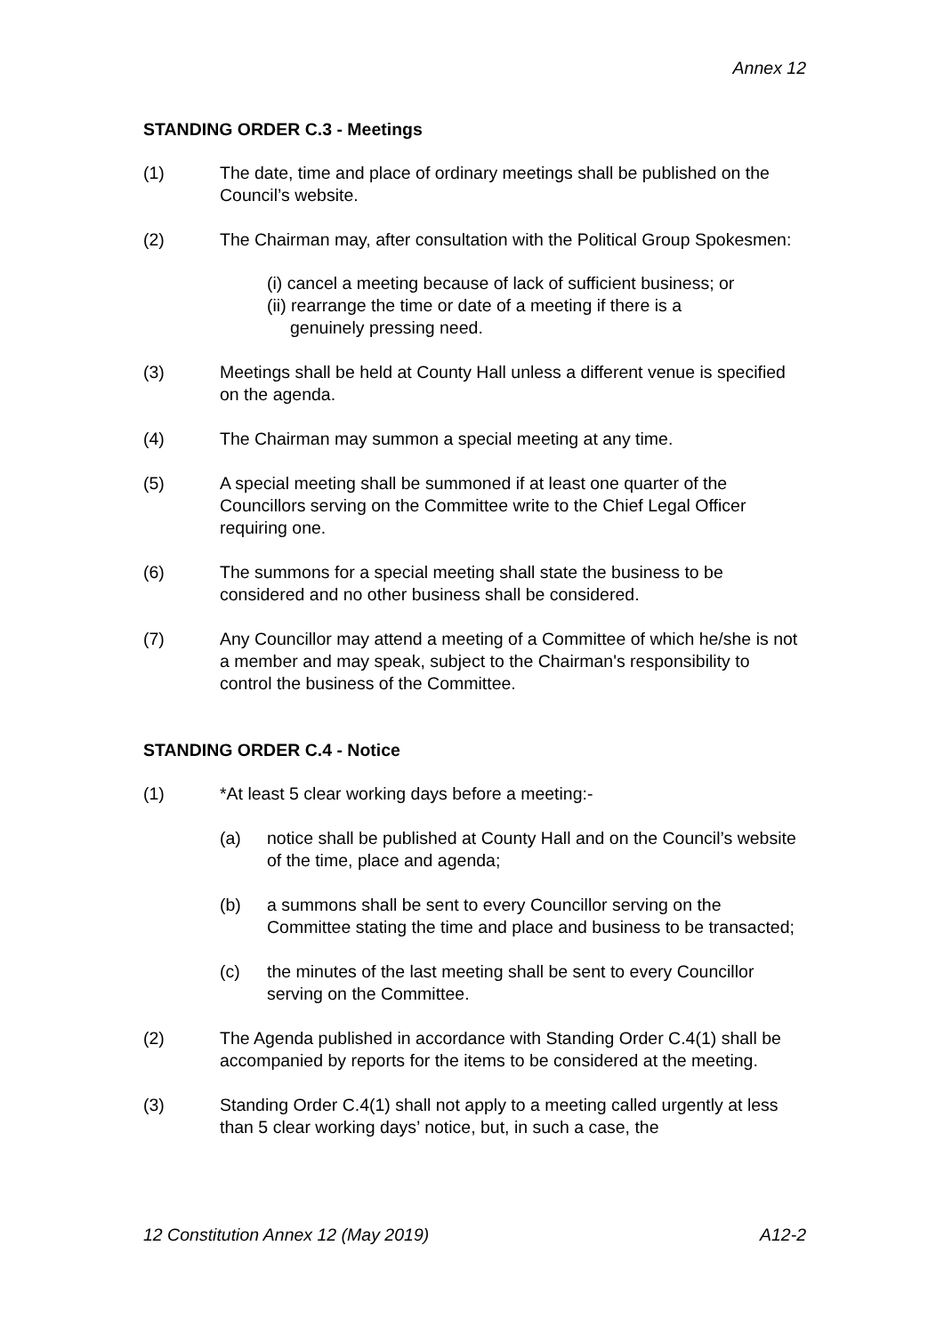Annex 12
STANDING ORDER C.3 - Meetings
(1) The date, time and place of ordinary meetings shall be published on the Council’s website.
(2) The Chairman may, after consultation with the Political Group Spokesmen:
(i) cancel a meeting because of lack of sufficient business; or
(ii) rearrange the time or date of a meeting if there is a
genuinely pressing need.
(3) Meetings shall be held at County Hall unless a different venue is specified on the agenda.
(4) The Chairman may summon a special meeting at any time.
(5) A special meeting shall be summoned if at least one quarter of the Councillors serving on the Committee write to the Chief Legal Officer requiring one.
(6) The summons for a special meeting shall state the business to be considered and no other business shall be considered.
(7) Any Councillor may attend a meeting of a Committee of which he/she is not a member and may speak, subject to the Chairman's responsibility to control the business of the Committee.
STANDING ORDER C.4 - Notice
(1) *At least 5 clear working days before a meeting:-
(a) notice shall be published at County Hall and on the Council’s website of the time, place and agenda;
(b) a summons shall be sent to every Councillor serving on the Committee stating the time and place and business to be transacted;
(c) the minutes of the last meeting shall be sent to every Councillor serving on the Committee.
(2) The Agenda published in accordance with Standing Order C.4(1) shall be accompanied by reports for the items to be considered at the meeting.
(3) Standing Order C.4(1) shall not apply to a meeting called urgently at less than 5 clear working days’ notice, but, in such a case, the
12 Constitution Annex 12 (May 2019) A12-2